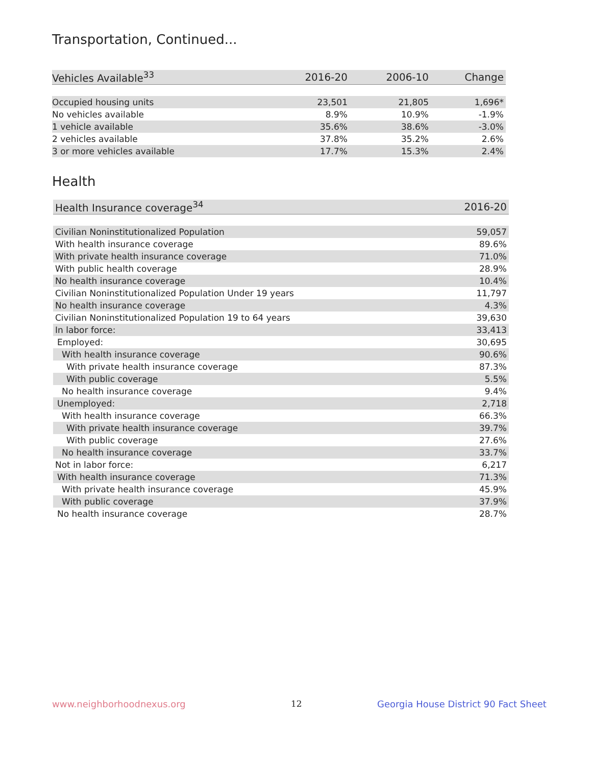Transportation, Continued...
| Vehicles Available<sup>33</sup> | 2016-20 | 2006-10 | Change |
| --- | --- | --- | --- |
| Occupied housing units | 23,501 | 21,805 | 1,696* |
| No vehicles available | 8.9% | 10.9% | -1.9% |
| 1 vehicle available | 35.6% | 38.6% | -3.0% |
| 2 vehicles available | 37.8% | 35.2% | 2.6% |
| 3 or more vehicles available | 17.7% | 15.3% | 2.4% |
Health
| Health Insurance coverage<sup>34</sup> | 2016-20 |
| --- | --- |
| Civilian Noninstitutionalized Population | 59,057 |
| With health insurance coverage | 89.6% |
| With private health insurance coverage | 71.0% |
| With public health coverage | 28.9% |
| No health insurance coverage | 10.4% |
| Civilian Noninstitutionalized Population Under 19 years | 11,797 |
| No health insurance coverage | 4.3% |
| Civilian Noninstitutionalized Population 19 to 64 years | 39,630 |
| In labor force: | 33,413 |
| Employed: | 30,695 |
| With health insurance coverage | 90.6% |
| With private health insurance coverage | 87.3% |
| With public coverage | 5.5% |
| No health insurance coverage | 9.4% |
| Unemployed: | 2,718 |
| With health insurance coverage | 66.3% |
| With private health insurance coverage | 39.7% |
| With public coverage | 27.6% |
| No health insurance coverage | 33.7% |
| Not in labor force: | 6,217 |
| With health insurance coverage | 71.3% |
| With private health insurance coverage | 45.9% |
| With public coverage | 37.9% |
| No health insurance coverage | 28.7% |
www.neighborhoodnexus.org 12
Georgia House District 90 Fact Sheet